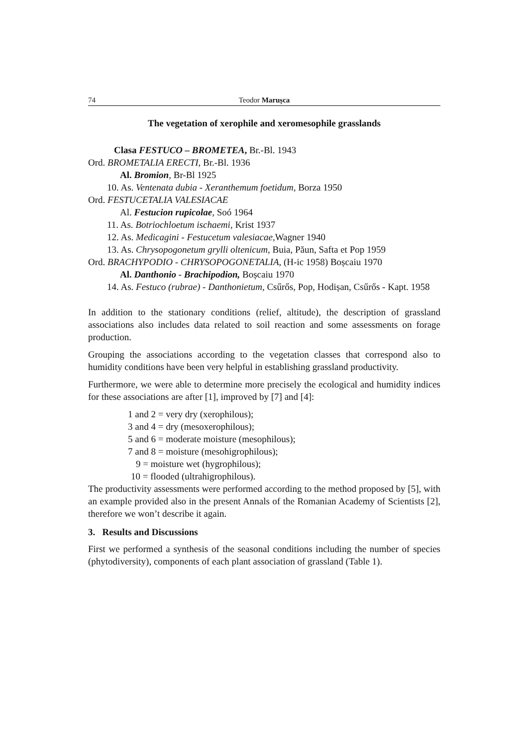74 Teodor Marușca
The vegetation of xerophile and xeromesophile grasslands
Clasa FESTUCO – BROMETEA, Br.-Bl. 1943
Ord. BROMETALIA ERECTI, Br.-Bl. 1936
Al. Bromion, Br-Bl 1925
10. As. Ventenata dubia - Xeranthemum foetidum, Borza 1950
Ord. FESTUCETALIA VALESIACAE
Al. Festucion rupicolae, Soó 1964
11. As. Botriochloetum ischaemi, Krist 1937
12. As. Medicagini - Festucetum valesiacae,Wagner 1940
13. As. Chrysopogonetum grylli oltenicum, Buia, Păun, Safta et Pop 1959
Ord. BRACHYPODIO - CHRYSOPOGONETALIA, (H-ic 1958) Boșcaiu 1970
Al. Danthonio - Brachipodion, Boșcaiu 1970
14. As. Festuco (rubrae) - Danthonietum, Csűrős, Pop, Hodișan, Csűrős - Kapt. 1958
In addition to the stationary conditions (relief, altitude), the description of grassland associations also includes data related to soil reaction and some assessments on forage production.
Grouping the associations according to the vegetation classes that correspond also to humidity conditions have been very helpful in establishing grassland productivity.
Furthermore, we were able to determine more precisely the ecological and humidity indices for these associations are after [1], improved by [7] and [4]:
1 and 2 = very dry (xerophilous);
3 and 4 = dry (mesoxerophilous);
5 and 6 = moderate moisture (mesophilous);
7 and 8 = moisture (mesohigrophilous);
9 = moisture wet (hygrophilous);
10 = flooded (ultrahigrophilous).
The productivity assessments were performed according to the method proposed by [5], with an example provided also in the present Annals of the Romanian Academy of Scientists [2], therefore we won’t describe it again.
3. Results and Discussions
First we performed a synthesis of the seasonal conditions including the number of species (phytodiversity), components of each plant association of grassland (Table 1).